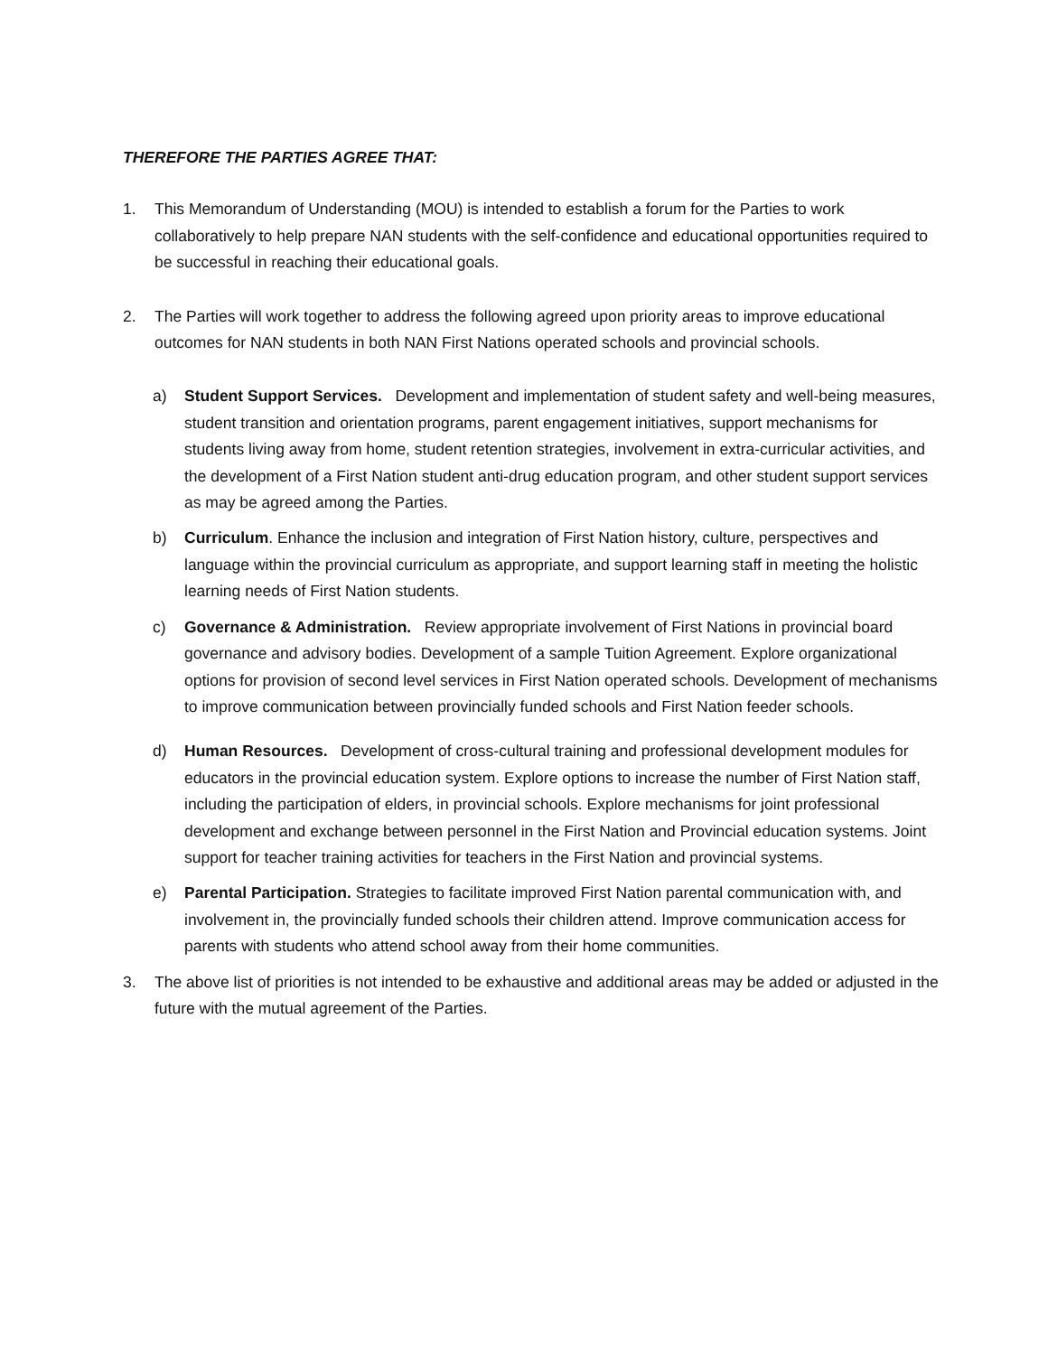THEREFORE THE PARTIES AGREE THAT:
1. This Memorandum of Understanding (MOU) is intended to establish a forum for the Parties to work collaboratively to help prepare NAN students with the self-confidence and educational opportunities required to be successful in reaching their educational goals.
2. The Parties will work together to address the following agreed upon priority areas to improve educational outcomes for NAN students in both NAN First Nations operated schools and provincial schools.
a) Student Support Services. Development and implementation of student safety and well-being measures, student transition and orientation programs, parent engagement initiatives, support mechanisms for students living away from home, student retention strategies, involvement in extra-curricular activities, and the development of a First Nation student anti-drug education program, and other student support services as may be agreed among the Parties.
b) Curriculum. Enhance the inclusion and integration of First Nation history, culture, perspectives and language within the provincial curriculum as appropriate, and support learning staff in meeting the holistic learning needs of First Nation students.
c) Governance & Administration. Review appropriate involvement of First Nations in provincial board governance and advisory bodies. Development of a sample Tuition Agreement. Explore organizational options for provision of second level services in First Nation operated schools. Development of mechanisms to improve communication between provincially funded schools and First Nation feeder schools.
d) Human Resources. Development of cross-cultural training and professional development modules for educators in the provincial education system. Explore options to increase the number of First Nation staff, including the participation of elders, in provincial schools. Explore mechanisms for joint professional development and exchange between personnel in the First Nation and Provincial education systems. Joint support for teacher training activities for teachers in the First Nation and provincial systems.
e) Parental Participation. Strategies to facilitate improved First Nation parental communication with, and involvement in, the provincially funded schools their children attend. Improve communication access for parents with students who attend school away from their home communities.
3. The above list of priorities is not intended to be exhaustive and additional areas may be added or adjusted in the future with the mutual agreement of the Parties.